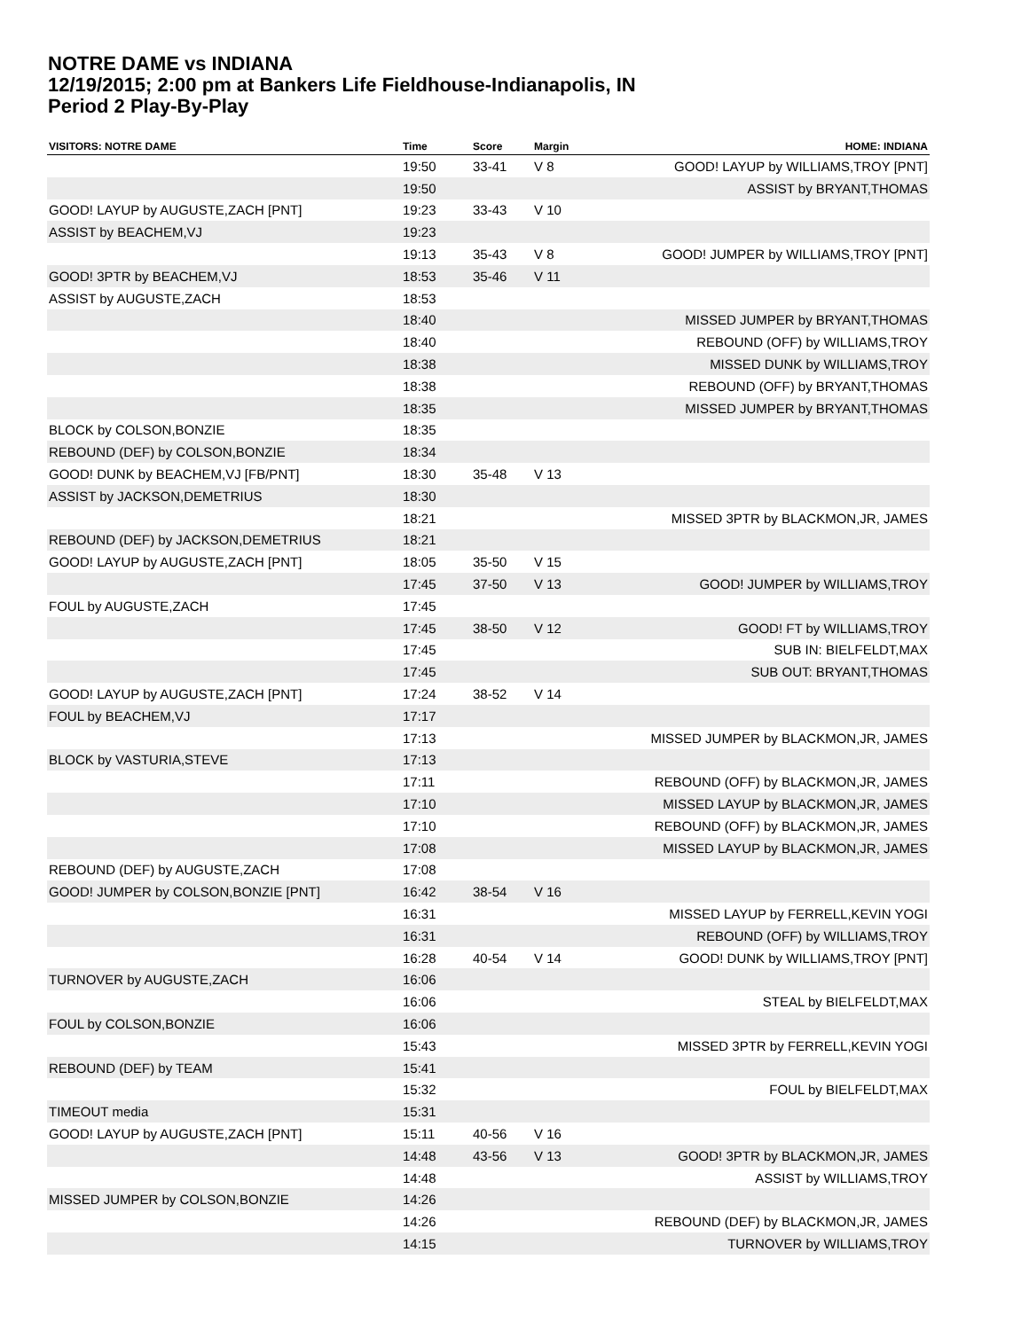NOTRE DAME vs INDIANA
12/19/2015; 2:00 pm at Bankers Life Fieldhouse-Indianapolis, IN
Period 2 Play-By-Play
| VISITORS: NOTRE DAME | Time | Score | Margin | HOME: INDIANA |
| --- | --- | --- | --- | --- |
| | 19:50 | 33-41 | V 8 | GOOD! LAYUP by WILLIAMS,TROY [PNT] |
| | 19:50 | | | ASSIST by BRYANT,THOMAS |
| GOOD! LAYUP by AUGUSTE,ZACH [PNT] | 19:23 | 33-43 | V 10 | |
| ASSIST by BEACHEM,VJ | 19:23 | | | |
| | 19:13 | 35-43 | V 8 | GOOD! JUMPER by WILLIAMS,TROY [PNT] |
| GOOD! 3PTR by BEACHEM,VJ | 18:53 | 35-46 | V 11 | |
| ASSIST by AUGUSTE,ZACH | 18:53 | | | |
| | 18:40 | | | MISSED JUMPER by BRYANT,THOMAS |
| | 18:40 | | | REBOUND (OFF) by WILLIAMS,TROY |
| | 18:38 | | | MISSED DUNK by WILLIAMS,TROY |
| | 18:38 | | | REBOUND (OFF) by BRYANT,THOMAS |
| | 18:35 | | | MISSED JUMPER by BRYANT,THOMAS |
| BLOCK by COLSON,BONZIE | 18:35 | | | |
| REBOUND (DEF) by COLSON,BONZIE | 18:34 | | | |
| GOOD! DUNK by BEACHEM,VJ [FB/PNT] | 18:30 | 35-48 | V 13 | |
| ASSIST by JACKSON,DEMETRIUS | 18:30 | | | |
| | 18:21 | | | MISSED 3PTR by BLACKMON,JR, JAMES |
| REBOUND (DEF) by JACKSON,DEMETRIUS | 18:21 | | | |
| GOOD! LAYUP by AUGUSTE,ZACH [PNT] | 18:05 | 35-50 | V 15 | |
| | 17:45 | 37-50 | V 13 | GOOD! JUMPER by WILLIAMS,TROY |
| FOUL by AUGUSTE,ZACH | 17:45 | | | |
| | 17:45 | 38-50 | V 12 | GOOD! FT by WILLIAMS,TROY |
| | 17:45 | | | SUB IN: BIELFELDT,MAX |
| | 17:45 | | | SUB OUT: BRYANT,THOMAS |
| GOOD! LAYUP by AUGUSTE,ZACH [PNT] | 17:24 | 38-52 | V 14 | |
| FOUL by BEACHEM,VJ | 17:17 | | | |
| | 17:13 | | | MISSED JUMPER by BLACKMON,JR, JAMES |
| BLOCK by VASTURIA,STEVE | 17:13 | | | |
| | 17:11 | | | REBOUND (OFF) by BLACKMON,JR, JAMES |
| | 17:10 | | | MISSED LAYUP by BLACKMON,JR, JAMES |
| | 17:10 | | | REBOUND (OFF) by BLACKMON,JR, JAMES |
| | 17:08 | | | MISSED LAYUP by BLACKMON,JR, JAMES |
| REBOUND (DEF) by AUGUSTE,ZACH | 17:08 | | | |
| GOOD! JUMPER by COLSON,BONZIE [PNT] | 16:42 | 38-54 | V 16 | |
| | 16:31 | | | MISSED LAYUP by FERRELL,KEVIN YOGI |
| | 16:31 | | | REBOUND (OFF) by WILLIAMS,TROY |
| | 16:28 | 40-54 | V 14 | GOOD! DUNK by WILLIAMS,TROY [PNT] |
| TURNOVER by AUGUSTE,ZACH | 16:06 | | | |
| | 16:06 | | | STEAL by BIELFELDT,MAX |
| FOUL by COLSON,BONZIE | 16:06 | | | |
| | 15:43 | | | MISSED 3PTR by FERRELL,KEVIN YOGI |
| REBOUND (DEF) by TEAM | 15:41 | | | |
| | 15:32 | | | FOUL by BIELFELDT,MAX |
| TIMEOUT media | 15:31 | | | |
| GOOD! LAYUP by AUGUSTE,ZACH [PNT] | 15:11 | 40-56 | V 16 | |
| | 14:48 | 43-56 | V 13 | GOOD! 3PTR by BLACKMON,JR, JAMES |
| | 14:48 | | | ASSIST by WILLIAMS,TROY |
| MISSED JUMPER by COLSON,BONZIE | 14:26 | | | |
| | 14:26 | | | REBOUND (DEF) by BLACKMON,JR, JAMES |
| | 14:15 | | | TURNOVER by WILLIAMS,TROY |